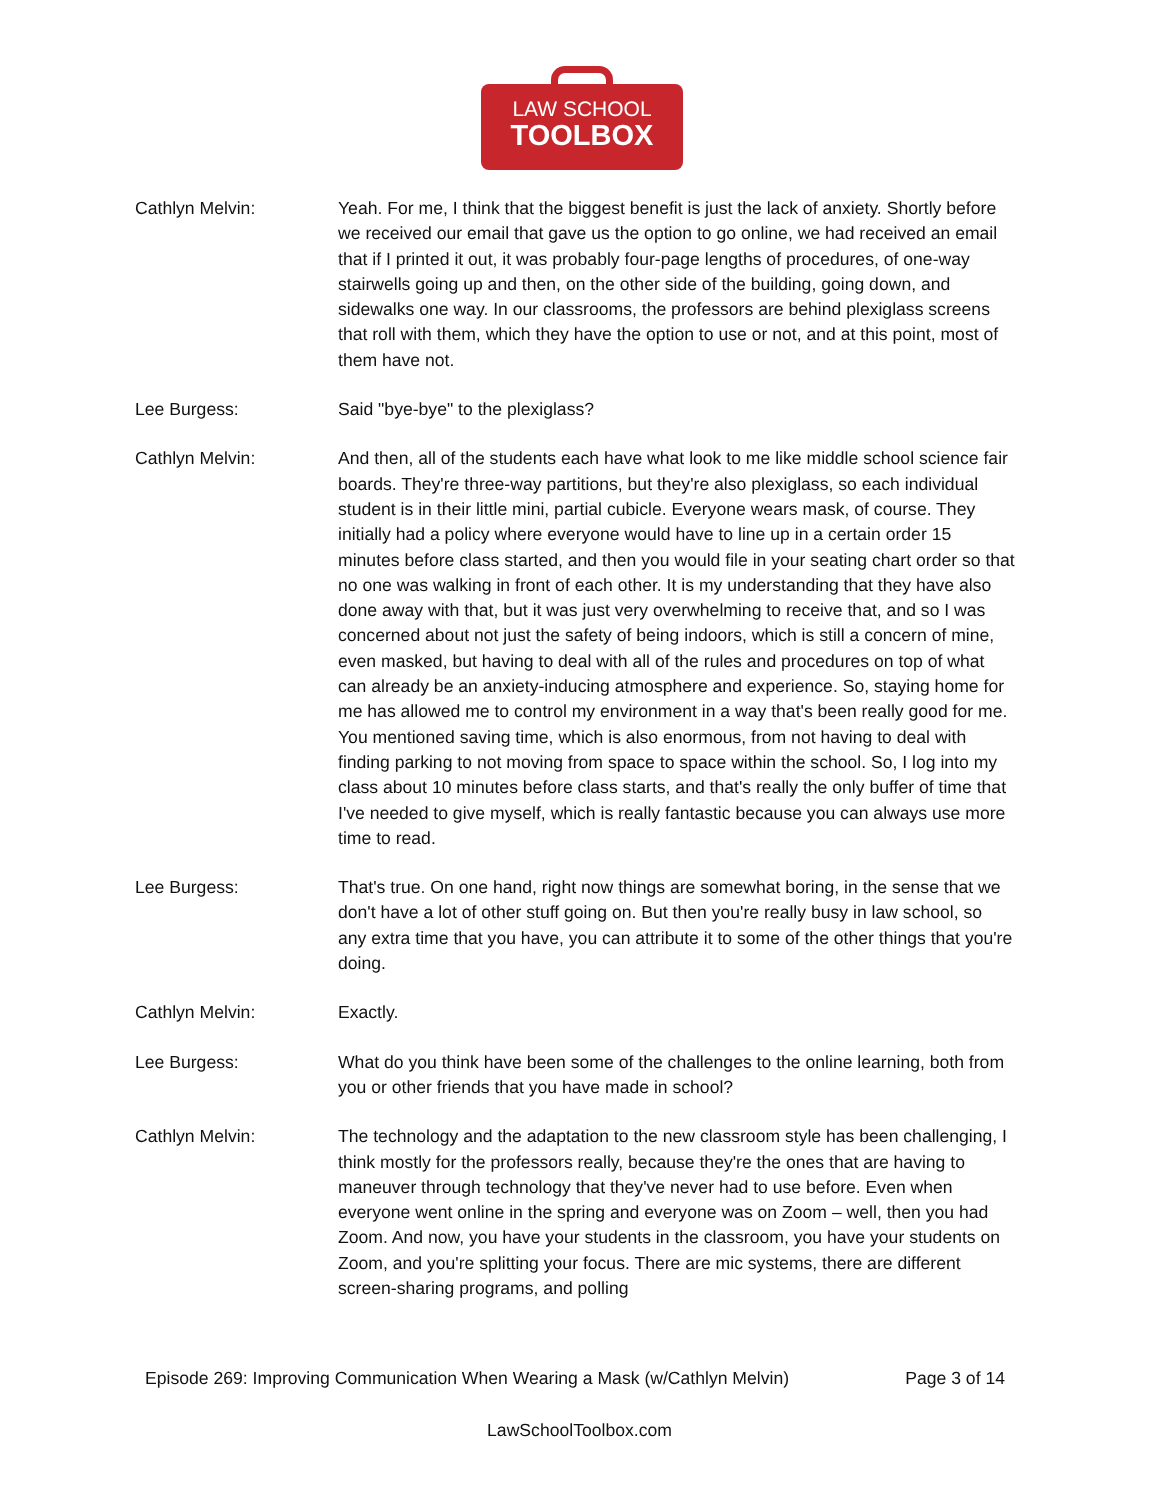LAW SCHOOL
TOOLBOX
Cathlyn Melvin: Yeah. For me, I think that the biggest benefit is just the lack of anxiety. Shortly before we received our email that gave us the option to go online, we had received an email that if I printed it out, it was probably four-page lengths of procedures, of one-way stairwells going up and then, on the other side of the building, going down, and sidewalks one way. In our classrooms, the professors are behind plexiglass screens that roll with them, which they have the option to use or not, and at this point, most of them have not.
Lee Burgess: Said "bye-bye" to the plexiglass?
Cathlyn Melvin: And then, all of the students each have what look to me like middle school science fair boards. They're three-way partitions, but they're also plexiglass, so each individual student is in their little mini, partial cubicle. Everyone wears mask, of course. They initially had a policy where everyone would have to line up in a certain order 15 minutes before class started, and then you would file in your seating chart order so that no one was walking in front of each other. It is my understanding that they have also done away with that, but it was just very overwhelming to receive that, and so I was concerned about not just the safety of being indoors, which is still a concern of mine, even masked, but having to deal with all of the rules and procedures on top of what can already be an anxiety-inducing atmosphere and experience. So, staying home for me has allowed me to control my environment in a way that's been really good for me. You mentioned saving time, which is also enormous, from not having to deal with finding parking to not moving from space to space within the school. So, I log into my class about 10 minutes before class starts, and that's really the only buffer of time that I've needed to give myself, which is really fantastic because you can always use more time to read.
Lee Burgess: That's true. On one hand, right now things are somewhat boring, in the sense that we don't have a lot of other stuff going on. But then you're really busy in law school, so any extra time that you have, you can attribute it to some of the other things that you're doing.
Cathlyn Melvin: Exactly.
Lee Burgess: What do you think have been some of the challenges to the online learning, both from you or other friends that you have made in school?
Cathlyn Melvin: The technology and the adaptation to the new classroom style has been challenging, I think mostly for the professors really, because they're the ones that are having to maneuver through technology that they've never had to use before. Even when everyone went online in the spring and everyone was on Zoom – well, then you had Zoom. And now, you have your students in the classroom, you have your students on Zoom, and you're splitting your focus. There are mic systems, there are different screen-sharing programs, and polling
Episode 269: Improving Communication When Wearing a Mask (w/Cathlyn Melvin) Page 3 of 14
LawSchoolToolbox.com